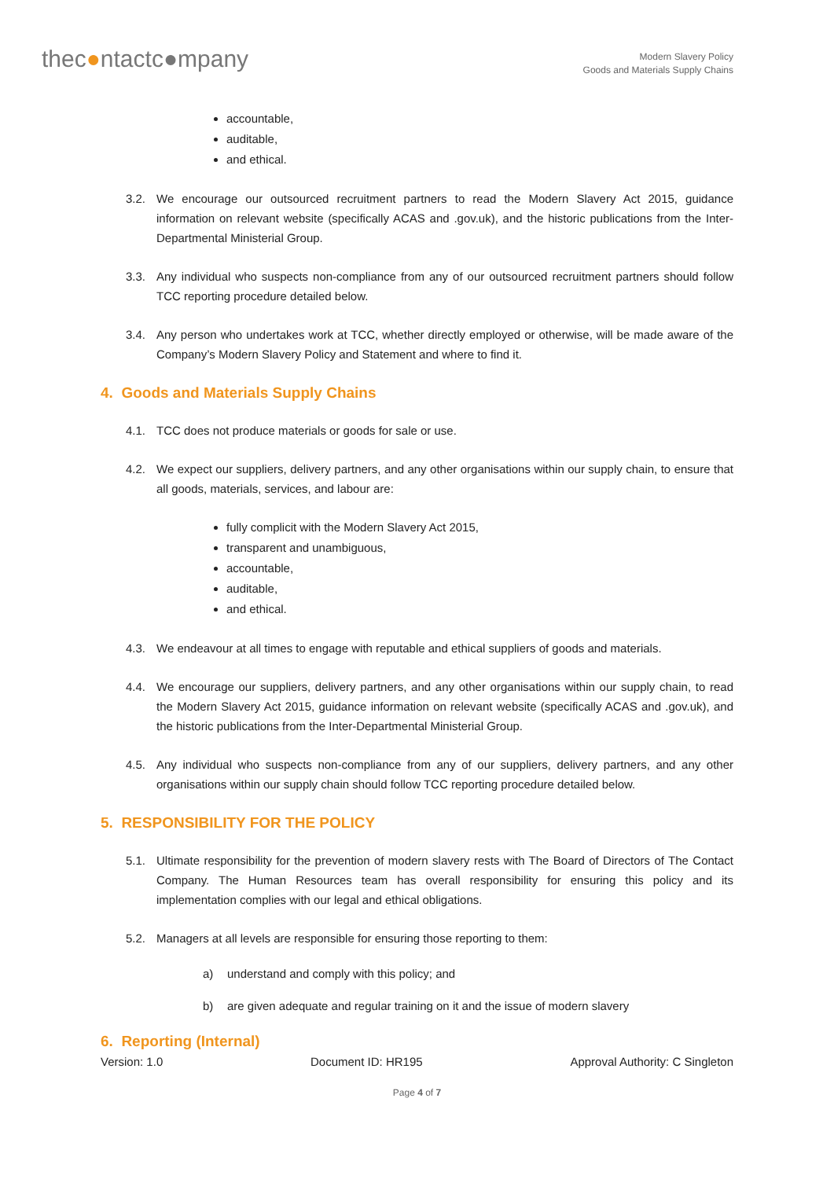thec●ntactc●mpany
Modern Slavery Policy
Goods and Materials Supply Chains
accountable,
auditable,
and ethical.
3.2. We encourage our outsourced recruitment partners to read the Modern Slavery Act 2015, guidance information on relevant website (specifically ACAS and .gov.uk), and the historic publications from the Inter-Departmental Ministerial Group.
3.3. Any individual who suspects non-compliance from any of our outsourced recruitment partners should follow TCC reporting procedure detailed below.
3.4. Any person who undertakes work at TCC, whether directly employed or otherwise, will be made aware of the Company’s Modern Slavery Policy and Statement and where to find it.
4. Goods and Materials Supply Chains
4.1. TCC does not produce materials or goods for sale or use.
4.2. We expect our suppliers, delivery partners, and any other organisations within our supply chain, to ensure that all goods, materials, services, and labour are:
fully complicit with the Modern Slavery Act 2015,
transparent and unambiguous,
accountable,
auditable,
and ethical.
4.3. We endeavour at all times to engage with reputable and ethical suppliers of goods and materials.
4.4. We encourage our suppliers, delivery partners, and any other organisations within our supply chain, to read the Modern Slavery Act 2015, guidance information on relevant website (specifically ACAS and .gov.uk), and the historic publications from the Inter-Departmental Ministerial Group.
4.5. Any individual who suspects non-compliance from any of our suppliers, delivery partners, and any other organisations within our supply chain should follow TCC reporting procedure detailed below.
5. RESPONSIBILITY FOR THE POLICY
5.1. Ultimate responsibility for the prevention of modern slavery rests with The Board of Directors of The Contact Company. The Human Resources team has overall responsibility for ensuring this policy and its implementation complies with our legal and ethical obligations.
5.2. Managers at all levels are responsible for ensuring those reporting to them:
a) understand and comply with this policy; and
b) are given adequate and regular training on it and the issue of modern slavery
6. Reporting (Internal)
Version: 1.0 Document ID: HR195 Approval Authority: C Singleton
Page 4 of 7